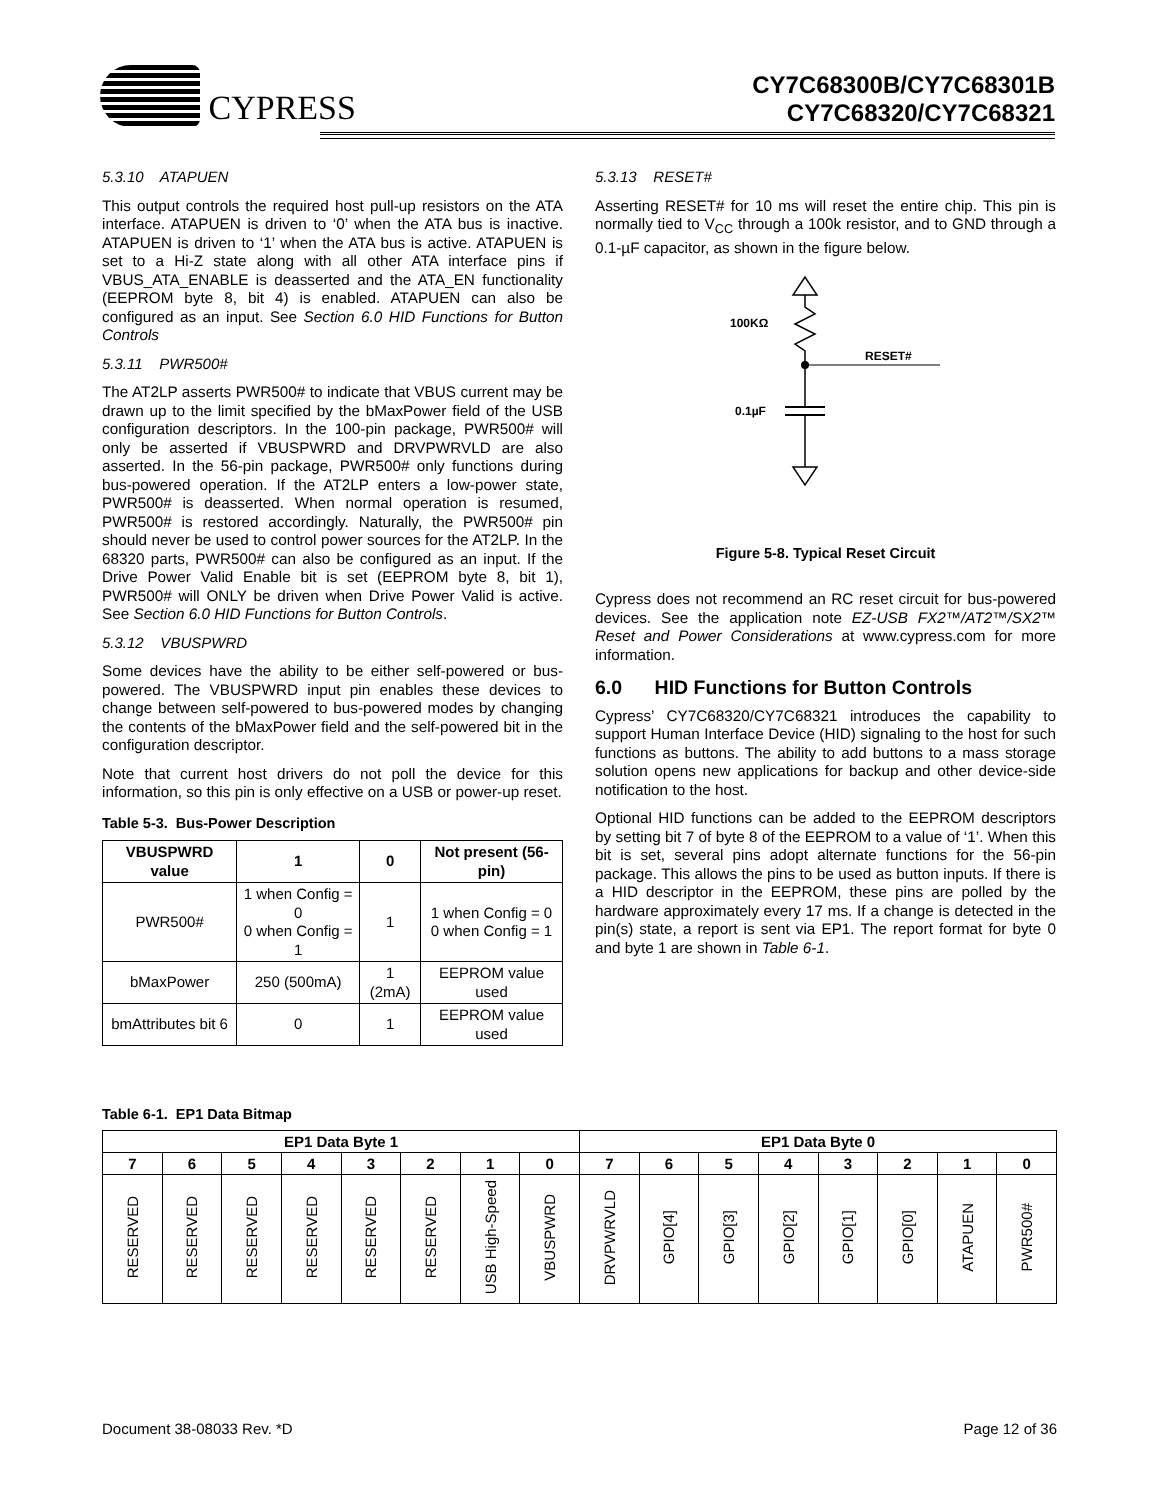CYPRESS
CY7C68300B/CY7C68301B
CY7C68320/CY7C68321
5.3.10 ATAPUEN
This output controls the required host pull-up resistors on the ATA interface. ATAPUEN is driven to ‘0’ when the ATA bus is inactive. ATAPUEN is driven to ‘1’ when the ATA bus is active. ATAPUEN is set to a Hi-Z state along with all other ATA interface pins if VBUS_ATA_ENABLE is deasserted and the ATA_EN functionality (EEPROM byte 8, bit 4) is enabled. ATAPUEN can also be configured as an input. See Section 6.0 HID Functions for Button Controls
5.3.11 PWR500#
The AT2LP asserts PWR500# to indicate that VBUS current may be drawn up to the limit specified by the bMaxPower field of the USB configuration descriptors. In the 100-pin package, PWR500# will only be asserted if VBUSPWRD and DRVPWRVLD are also asserted. In the 56-pin package, PWR500# only functions during bus-powered operation. If the AT2LP enters a low-power state, PWR500# is deasserted. When normal operation is resumed, PWR500# is restored accordingly. Naturally, the PWR500# pin should never be used to control power sources for the AT2LP. In the 68320 parts, PWR500# can also be configured as an input. If the Drive Power Valid Enable bit is set (EEPROM byte 8, bit 1), PWR500# will ONLY be driven when Drive Power Valid is active. See Section 6.0 HID Functions for Button Controls.
5.3.12 VBUSPWRD
Some devices have the ability to be either self-powered or bus-powered. The VBUSPWRD input pin enables these devices to change between self-powered to bus-powered modes by changing the contents of the bMaxPower field and the self-powered bit in the configuration descriptor.
Note that current host drivers do not poll the device for this information, so this pin is only effective on a USB or power-up reset.
Table 5-3. Bus-Power Description
| VBUSPWRD value | 1 | 0 | Not present (56-pin) |
| --- | --- | --- | --- |
| PWR500# | 1 when Config = 0 0 when Config = 1 | 1 | 1 when Config = 0 0 when Config = 1 |
| bMaxPower | 250 (500mA) | 1 (2mA) | EEPROM value used |
| bmAttributes bit 6 | 0 | 1 | EEPROM value used |
5.3.13 RESET#
Asserting RESET# for 10 ms will reset the entire chip. This pin is normally tied to V<sub>CC</sub> through a 100k resistor, and to GND through a 0.1-µF capacitor, as shown in the figure below.
100KΩ
RESET#
0.1µF
Figure 5-8. Typical Reset Circuit
Cypress does not recommend an RC reset circuit for bus-powered devices. See the application note EZ-USB FX2™/AT2™/SX2™ Reset and Power Considerations at www.cypress.com for more information.
6.0 HID Functions for Button Controls
Cypress’ CY7C68320/CY7C68321 introduces the capability to support Human Interface Device (HID) signaling to the host for such functions as buttons. The ability to add buttons to a mass storage solution opens new applications for backup and other device-side notification to the host.
Optional HID functions can be added to the EEPROM descriptors by setting bit 7 of byte 8 of the EEPROM to a value of ‘1’. When this bit is set, several pins adopt alternate functions for the 56-pin package. This allows the pins to be used as button inputs. If there is a HID descriptor in the EEPROM, these pins are polled by the hardware approximately every 17 ms. If a change is detected in the pin(s) state, a report is sent via EP1. The report format for byte 0 and byte 1 are shown in Table 6-1.
Table 6-1. EP1 Data Bitmap
| EP1 Data Byte 1 | | | | | | | | EP1 Data Byte 0 | | | | | | | |
| --- | --- | --- | --- | --- | --- | --- | --- | --- | --- | --- | --- | --- | --- | --- | --- |
| 7 | 6 | 5 | 4 | 3 | 2 | 1 | 0 | 7 | 6 | 5 | 4 | 3 | 2 | 1 | 0 |
| RESERVED | RESERVED | RESERVED | RESERVED | RESERVED | RESERVED | USB High-Speed | VBUSPWRD | DRVPWRVLD | GPIO[4] | GPIO[3] | GPIO[2] | GPIO[1] | GPIO[0] | ATAPUEN | PWR500# |
Document 38-08033 Rev. *D Page 12 of 36